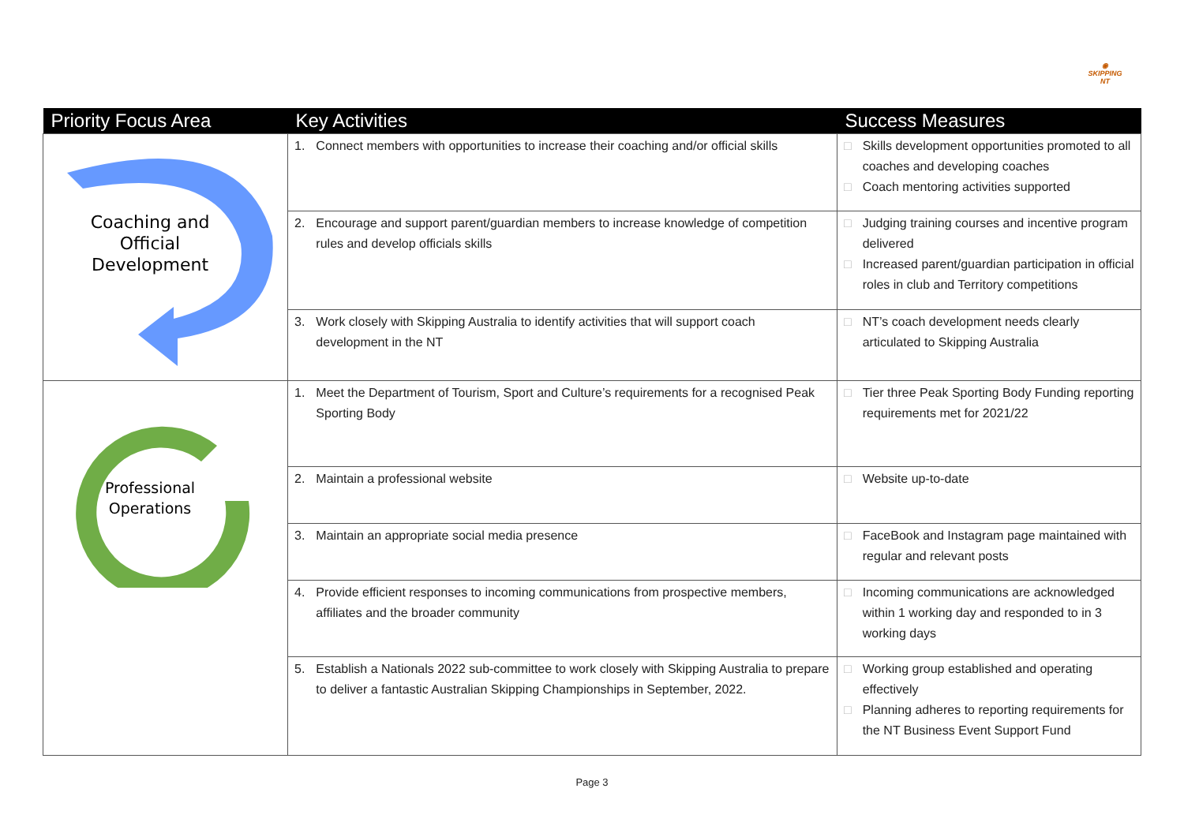◉
SKIPPING NT
| Priority Focus Area | Key Activities | Success Measures |
| --- | --- | --- |
| Coaching and Official Development | 1. Connect members with opportunities to increase their coaching and/or official skills | □ Skills development opportunities promoted to all coaches and developing coaches □ Coach mentoring activities supported |
| | 2. Encourage and support parent/guardian members to increase knowledge of competition rules and develop officials skills | □ Judging training courses and incentive program delivered □ Increased parent/guardian participation in official roles in club and Territory competitions |
| | 3. Work closely with Skipping Australia to identify activities that will support coach development in the NT | □ NT’s coach development needs clearly articulated to Skipping Australia |
| Professional Operations | 1. Meet the Department of Tourism, Sport and Culture’s requirements for a recognised Peak Sporting Body | □ Tier three Peak Sporting Body Funding reporting requirements met for 2021/22 |
| | 2. Maintain a professional website | □ Website up-to-date |
| | 3. Maintain an appropriate social media presence | □ FaceBook and Instagram page maintained with regular and relevant posts |
| | 4. Provide efficient responses to incoming communications from prospective members, affiliates and the broader community | □ Incoming communications are acknowledged within 1 working day and responded to in 3 working days |
| | 5. Establish a Nationals 2022 sub-committee to work closely with Skipping Australia to prepare to deliver a fantastic Australian Skipping Championships in September, 2022. | □ Working group established and operating effectively □ Planning adheres to reporting requirements for the NT Business Event Support Fund |
Page 3